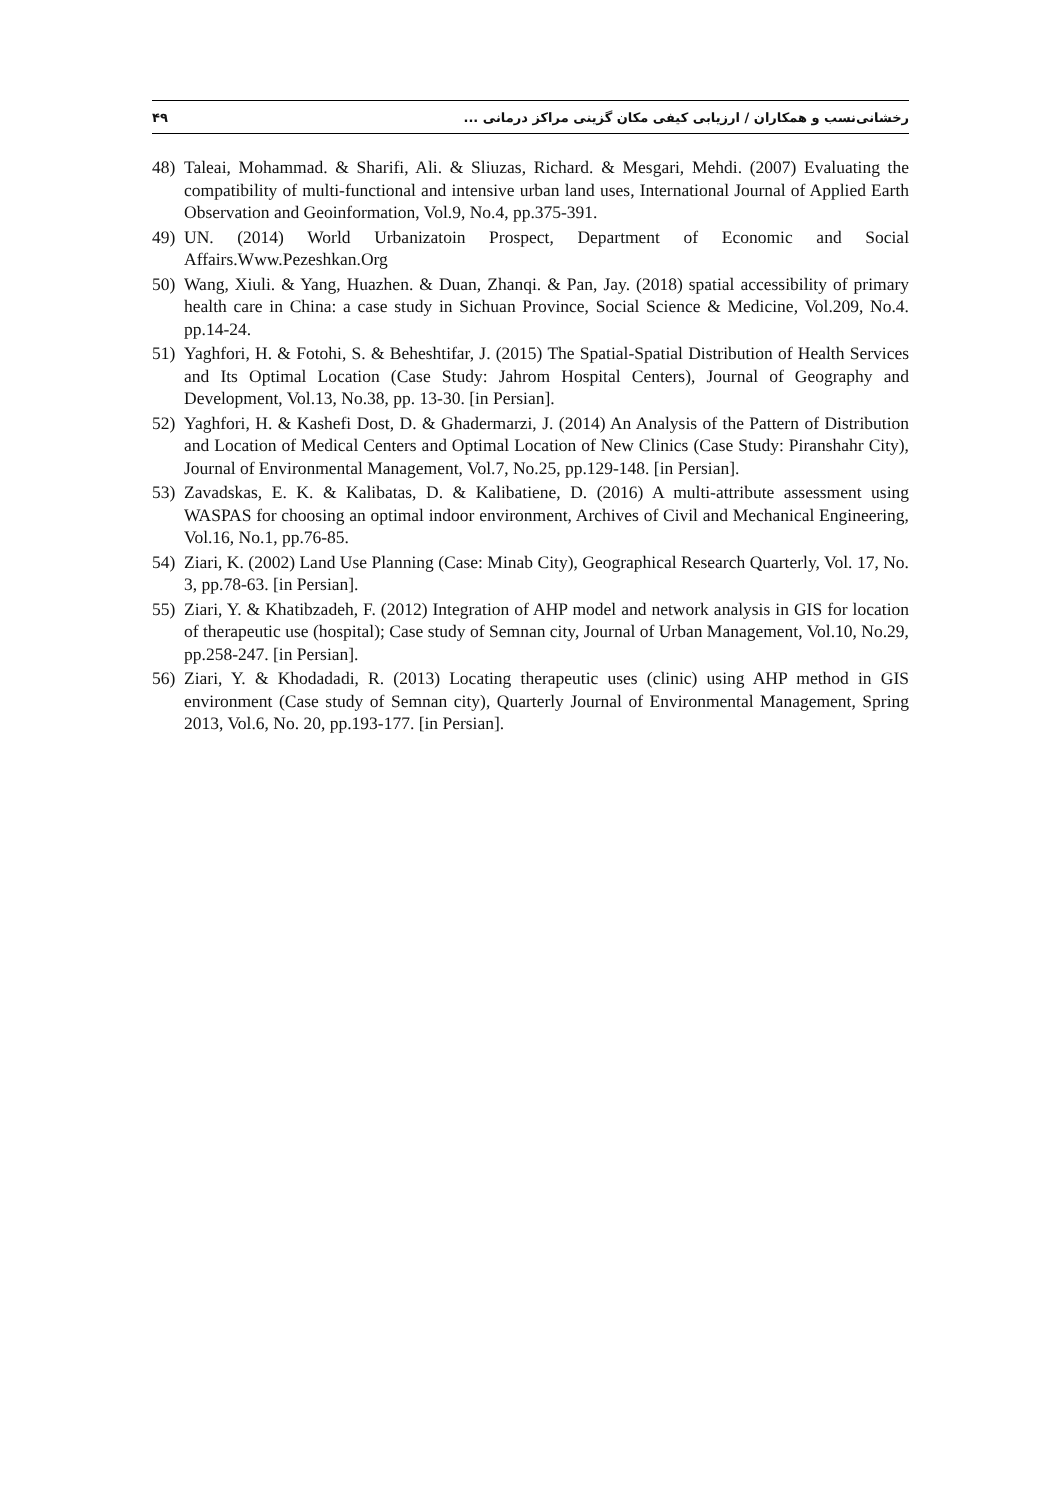رخشانی‌نسب و همکاران / ارزیابی کیفی مکان گزینی مراکز درمانی ... ۴۹
48) Taleai, Mohammad. & Sharifi, Ali. & Sliuzas, Richard. & Mesgari, Mehdi. (2007) Evaluating the compatibility of multi-functional and intensive urban land uses, International Journal of Applied Earth Observation and Geoinformation, Vol.9, No.4, pp.375-391.
49) UN. (2014) World Urbanizatoin Prospect, Department of Economic and Social Affairs.Www.Pezeshkan.Org
50) Wang, Xiuli. & Yang, Huazhen. & Duan, Zhanqi. & Pan, Jay. (2018) spatial accessibility of primary health care in China: a case study in Sichuan Province, Social Science & Medicine, Vol.209, No.4. pp.14-24.
51) Yaghfori, H. & Fotohi, S. & Beheshtifar, J. (2015) The Spatial-Spatial Distribution of Health Services and Its Optimal Location (Case Study: Jahrom Hospital Centers), Journal of Geography and Development, Vol.13, No.38, pp. 13-30. [in Persian].
52) Yaghfori, H. & Kashefi Dost, D. & Ghadermarzi, J. (2014) An Analysis of the Pattern of Distribution and Location of Medical Centers and Optimal Location of New Clinics (Case Study: Piranshahr City), Journal of Environmental Management, Vol.7, No.25, pp.129-148. [in Persian].
53) Zavadskas, E. K. & Kalibatas, D. & Kalibatiene, D. (2016) A multi-attribute assessment using WASPAS for choosing an optimal indoor environment, Archives of Civil and Mechanical Engineering, Vol.16, No.1, pp.76-85.
54) Ziari, K. (2002) Land Use Planning (Case: Minab City), Geographical Research Quarterly, Vol. 17, No. 3, pp.78-63. [in Persian].
55) Ziari, Y. & Khatibzadeh, F. (2012) Integration of AHP model and network analysis in GIS for location of therapeutic use (hospital); Case study of Semnan city, Journal of Urban Management, Vol.10, No.29, pp.258-247. [in Persian].
56) Ziari, Y. & Khodadadi, R. (2013) Locating therapeutic uses (clinic) using AHP method in GIS environment (Case study of Semnan city), Quarterly Journal of Environmental Management, Spring 2013, Vol.6, No. 20, pp.193-177. [in Persian].